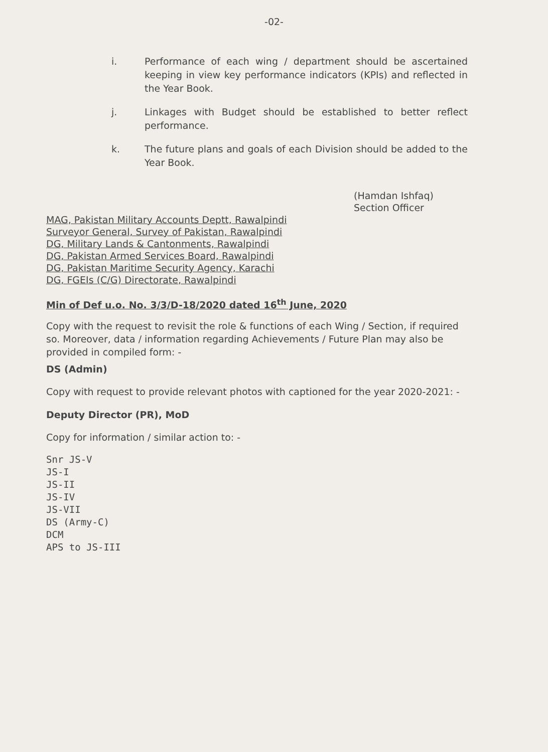-02-
i. Performance of each wing / department should be ascertained keeping in view key performance indicators (KPIs) and reflected in the Year Book.
j. Linkages with Budget should be established to better reflect performance.
k. The future plans and goals of each Division should be added to the Year Book.
(Hamdan Ishfaq)
Section Officer
MAG, Pakistan Military Accounts Deptt, Rawalpindi
Surveyor General, Survey of Pakistan, Rawalpindi
DG, Military Lands & Cantonments, Rawalpindi
DG, Pakistan Armed Services Board, Rawalpindi
DG, Pakistan Maritime Security Agency, Karachi
DG, FGEIs (C/G) Directorate, Rawalpindi
Min of Def u.o. No. 3/3/D-18/2020 dated 16<sup>th</sup> June, 2020
Copy with the request to revisit the role & functions of each Wing / Section, if required so. Moreover, data / information regarding Achievements / Future Plan may also be provided in compiled form: -
DS (Admin)
Copy with request to provide relevant photos with captioned for the year 2020-2021: -
Deputy Director (PR), MoD
Copy for information / similar action to: -
Snr JS-V
JS-I
JS-II
JS-IV
JS-VII
DS (Army-C)
DCM
APS to JS-III